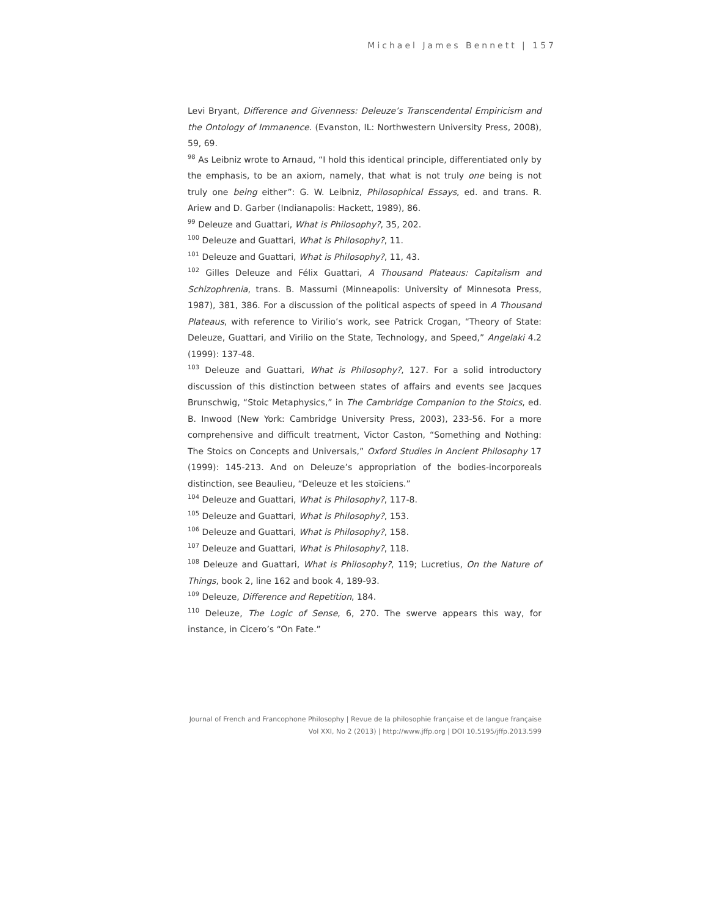Michael James Bennett | 157
Levi Bryant, Difference and Givenness: Deleuze’s Transcendental Empiricism and the Ontology of Immanence. (Evanston, IL: Northwestern University Press, 2008), 59, 69.
<sup>98</sup> As Leibniz wrote to Arnaud, “I hold this identical principle, differentiated only by the emphasis, to be an axiom, namely, that what is not truly one being is not truly one being either”: G. W. Leibniz, Philosophical Essays, ed. and trans. R. Ariew and D. Garber (Indianapolis: Hackett, 1989), 86.
<sup>99</sup> Deleuze and Guattari, What is Philosophy?, 35, 202.
<sup>100</sup> Deleuze and Guattari, What is Philosophy?, 11.
<sup>101</sup> Deleuze and Guattari, What is Philosophy?, 11, 43.
<sup>102</sup> Gilles Deleuze and Félix Guattari, A Thousand Plateaus: Capitalism and Schizophrenia, trans. B. Massumi (Minneapolis: University of Minnesota Press, 1987), 381, 386. For a discussion of the political aspects of speed in A Thousand Plateaus, with reference to Virilio’s work, see Patrick Crogan, “Theory of State: Deleuze, Guattari, and Virilio on the State, Technology, and Speed,” Angelaki 4.2 (1999): 137-48.
<sup>103</sup> Deleuze and Guattari, What is Philosophy?, 127. For a solid introductory discussion of this distinction between states of affairs and events see Jacques Brunschwig, “Stoic Metaphysics,” in The Cambridge Companion to the Stoics, ed. B. Inwood (New York: Cambridge University Press, 2003), 233-56. For a more comprehensive and difficult treatment, Victor Caston, “Something and Nothing: The Stoics on Concepts and Universals,” Oxford Studies in Ancient Philosophy 17 (1999): 145-213. And on Deleuze’s appropriation of the bodies-incorporeals distinction, see Beaulieu, “Deleuze et les stoïciens.”
<sup>104</sup> Deleuze and Guattari, What is Philosophy?, 117-8.
<sup>105</sup> Deleuze and Guattari, What is Philosophy?, 153.
<sup>106</sup> Deleuze and Guattari, What is Philosophy?, 158.
<sup>107</sup> Deleuze and Guattari, What is Philosophy?, 118.
<sup>108</sup> Deleuze and Guattari, What is Philosophy?, 119; Lucretius, On the Nature of Things, book 2, line 162 and book 4, 189-93.
<sup>109</sup> Deleuze, Difference and Repetition, 184.
<sup>110</sup> Deleuze, The Logic of Sense, 6, 270. The swerve appears this way, for instance, in Cicero’s “On Fate.”
Journal of French and Francophone Philosophy | Revue de la philosophie française et de langue française
Vol XXI, No 2 (2013) | http://www.jffp.org | DOI 10.5195/jffp.2013.599